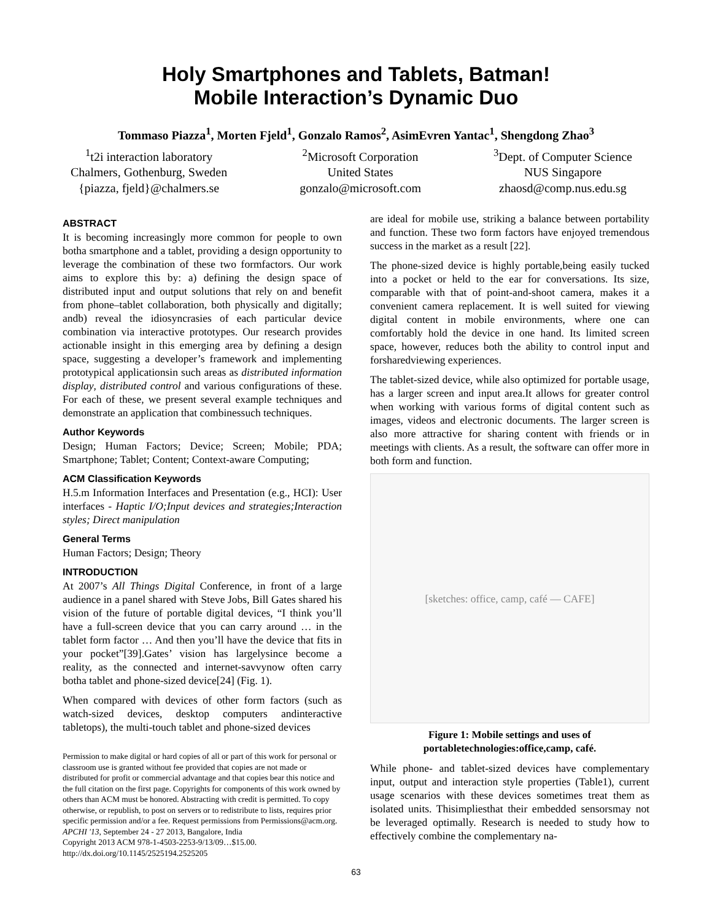Holy Smartphones and Tablets, Batman!
Mobile Interaction’s Dynamic Duo
Tommaso Piazza<sup>1</sup>, Morten Fjeld<sup>1</sup>, Gonzalo Ramos<sup>2</sup>, AsimEvren Yantac<sup>1</sup>, Shengdong Zhao<sup>3</sup>
<sup>1</sup> t2i interaction laboratory
Chalmers, Gothenburg, Sweden
{piazza, fjeld}@chalmers.se
<sup>2</sup> Microsoft Corporation
United States
gonzalo@microsoft.com
<sup>3</sup> Dept. of Computer Science
NUS Singapore
zhaosd@comp.nus.edu.sg
ABSTRACT
It is becoming increasingly more common for people to own botha smartphone and a tablet, providing a design opportunity to leverage the combination of these two formfactors. Our work aims to explore this by: a) defining the design space of distributed input and output solutions that rely on and benefit from phone–tablet collaboration, both physically and digitally; andb) reveal the idiosyncrasies of each particular device combination via interactive prototypes. Our research provides actionable insight in this emerging area by defining a design space, suggesting a developer’s framework and implementing prototypical applicationsin such areas as distributed information display, distributed control and various configurations of these. For each of these, we present several example techniques and demonstrate an application that combinessuch techniques.
Author Keywords
Design; Human Factors; Device; Screen; Mobile; PDA; Smartphone; Tablet; Content; Context-aware Computing;
ACM Classification Keywords
H.5.m Information Interfaces and Presentation (e.g., HCI): User interfaces - Haptic I/O;Input devices and strategies;Interaction styles; Direct manipulation
General Terms
Human Factors; Design; Theory
INTRODUCTION
At 2007’s All Things Digital Conference, in front of a large audience in a panel shared with Steve Jobs, Bill Gates shared his vision of the future of portable digital devices, “I think you’ll have a full-screen device that you can carry around … in the tablet form factor … And then you’ll have the device that fits in your pocket”[39].Gates’ vision has largelysince become a reality, as the connected and internet-savvynow often carry botha tablet and phone-sized device[24] (Fig. 1).
When compared with devices of other form factors (such as watch-sized devices, desktop computers andinteractive tabletops), the multi-touch tablet and phone-sized devices
Permission to make digital or hard copies of all or part of this work for personal or classroom use is granted without fee provided that copies are not made or distributed for profit or commercial advantage and that copies bear this notice and the full citation on the first page. Copyrights for components of this work owned by others than ACM must be honored. Abstracting with credit is permitted. To copy otherwise, or republish, to post on servers or to redistribute to lists, requires prior specific permission and/or a fee. Request permissions from Permissions@acm.org.
APCHI '13, September 24 - 27 2013, Bangalore, India
Copyright 2013 ACM 978-1-4503-2253-9/13/09…$15.00.
http://dx.doi.org/10.1145/2525194.2525205
are ideal for mobile use, striking a balance between portability and function. These two form factors have enjoyed tremendous success in the market as a result [22].
The phone-sized device is highly portable,being easily tucked into a pocket or held to the ear for conversations. Its size, comparable with that of point-and-shoot camera, makes it a convenient camera replacement. It is well suited for viewing digital content in mobile environments, where one can comfortably hold the device in one hand. Its limited screen space, however, reduces both the ability to control input and forsharedviewing experiences.
The tablet-sized device, while also optimized for portable usage, has a larger screen and input area.It allows for greater control when working with various forms of digital content such as images, videos and electronic documents. The larger screen is also more attractive for sharing content with friends or in meetings with clients. As a result, the software can offer more in both form and function.
[sketches: office, camp, café — CAFE]
Figure 1: Mobile settings and uses of portabletechnologies:office,camp, café.
While phone- and tablet-sized devices have complementary input, output and interaction style properties (Table1), current usage scenarios with these devices sometimes treat them as isolated units. Thisimpliesthat their embedded sensorsmay not be leveraged optimally. Research is needed to study how to effectively combine the complementary na-
63